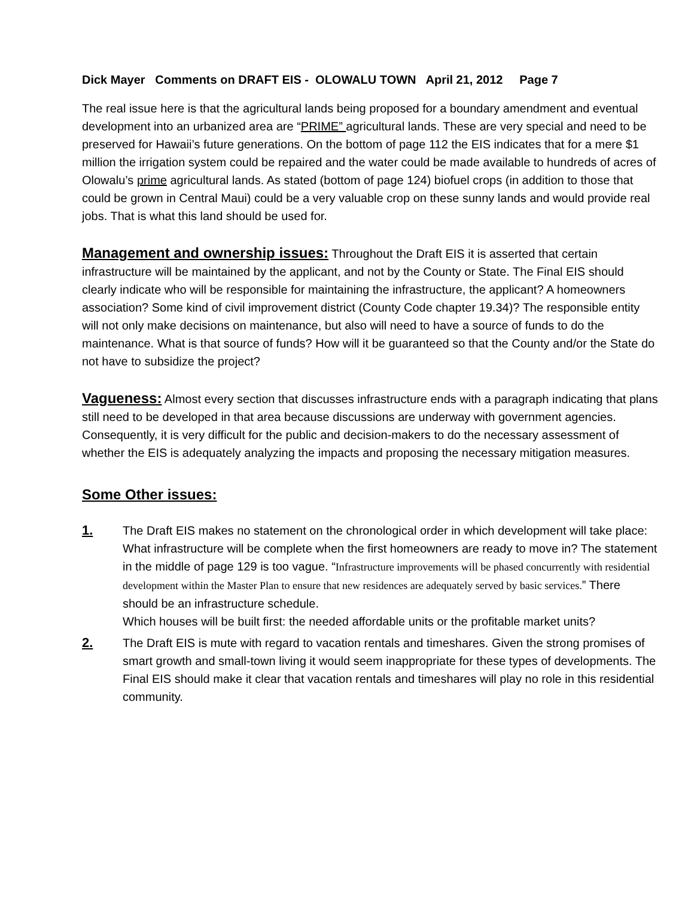Dick Mayer Comments on DRAFT EIS - OLOWALU TOWN April 21, 2012 Page 7
The real issue here is that the agricultural lands being proposed for a boundary amendment and eventual development into an urbanized area are “PRIME” agricultural lands. These are very special and need to be preserved for Hawaii’s future generations. On the bottom of page 112 the EIS indicates that for a mere $1 million the irrigation system could be repaired and the water could be made available to hundreds of acres of Olowalu’s prime agricultural lands. As stated (bottom of page 124) biofuel crops (in addition to those that could be grown in Central Maui) could be a very valuable crop on these sunny lands and would provide real jobs. That is what this land should be used for.
Management and ownership issues: Throughout the Draft EIS it is asserted that certain infrastructure will be maintained by the applicant, and not by the County or State. The Final EIS should clearly indicate who will be responsible for maintaining the infrastructure, the applicant? A homeowners association? Some kind of civil improvement district (County Code chapter 19.34)? The responsible entity will not only make decisions on maintenance, but also will need to have a source of funds to do the maintenance. What is that source of funds? How will it be guaranteed so that the County and/or the State do not have to subsidize the project?
Vagueness: Almost every section that discusses infrastructure ends with a paragraph indicating that plans still need to be developed in that area because discussions are underway with government agencies. Consequently, it is very difficult for the public and decision-makers to do the necessary assessment of whether the EIS is adequately analyzing the impacts and proposing the necessary mitigation measures.
Some Other issues:
1. The Draft EIS makes no statement on the chronological order in which development will take place:
What infrastructure will be complete when the first homeowners are ready to move in? The statement in the middle of page 129 is too vague. “Infrastructure improvements will be phased concurrently with residential development within the Master Plan to ensure that new residences are adequately served by basic services.” There should be an infrastructure schedule.
Which houses will be built first: the needed affordable units or the profitable market units?
2. The Draft EIS is mute with regard to vacation rentals and timeshares. Given the strong promises of smart growth and small-town living it would seem inappropriate for these types of developments. The Final EIS should make it clear that vacation rentals and timeshares will play no role in this residential community.